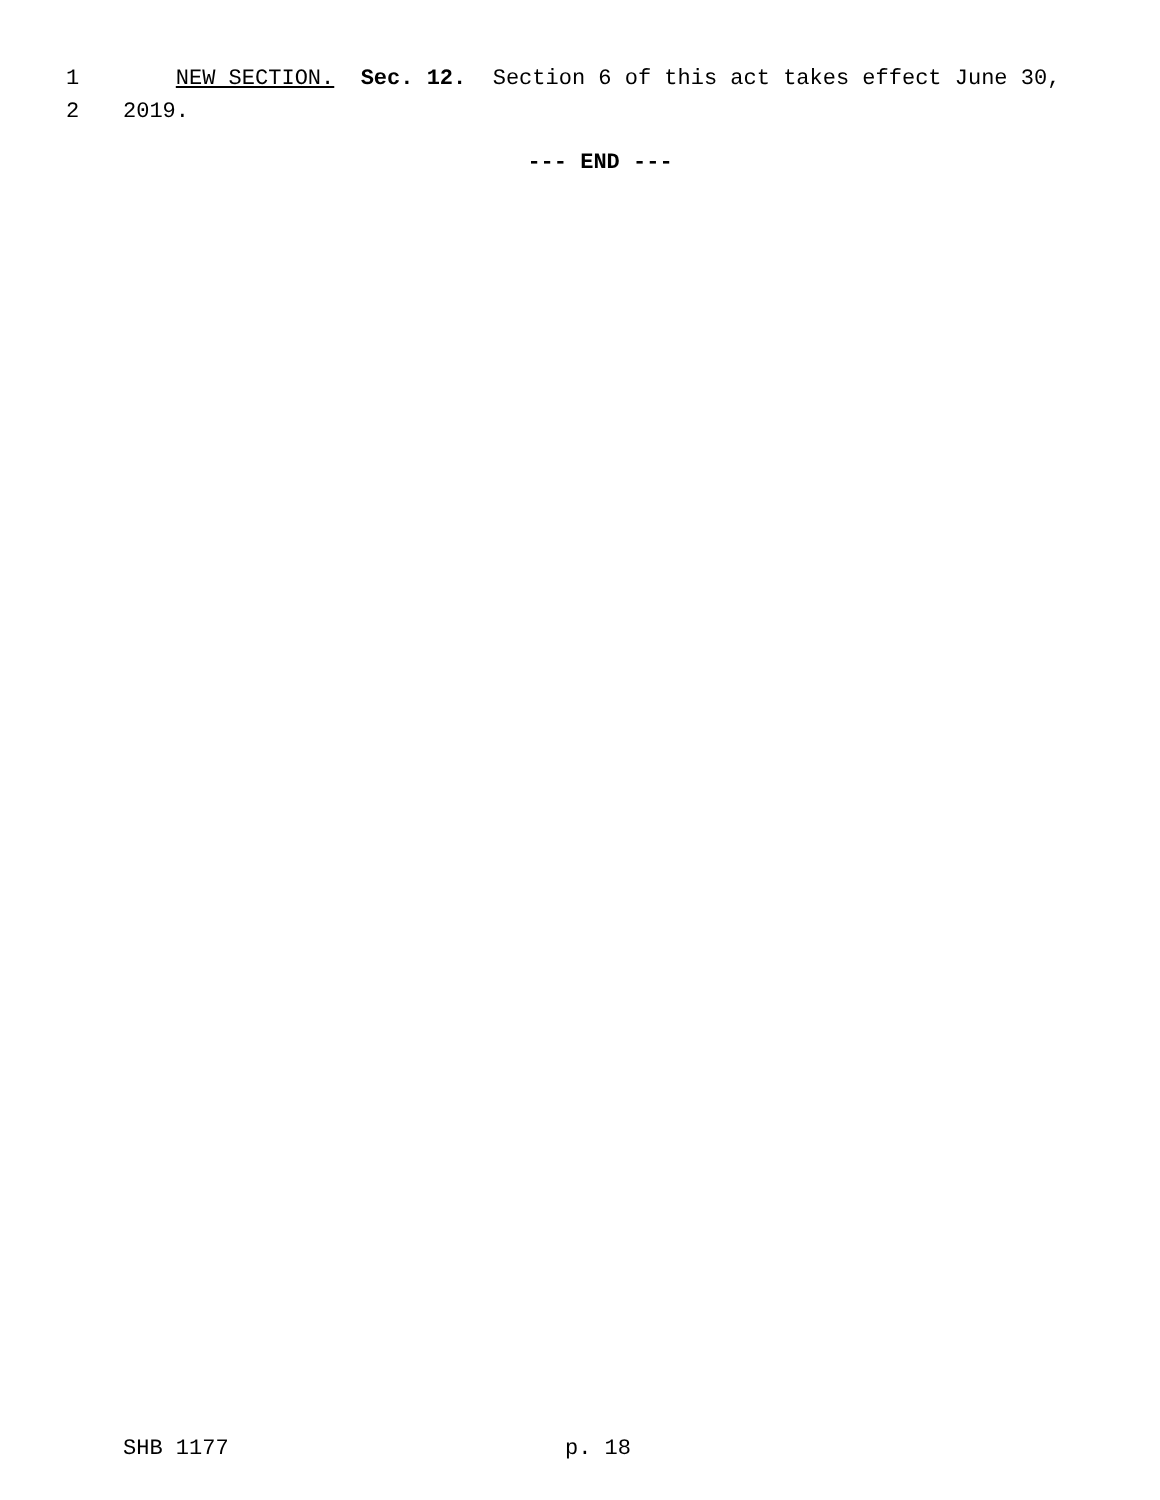1 NEW SECTION. Sec. 12. Section 6 of this act takes effect June 30,
2 2019.
--- END ---
SHB 1177 p. 18